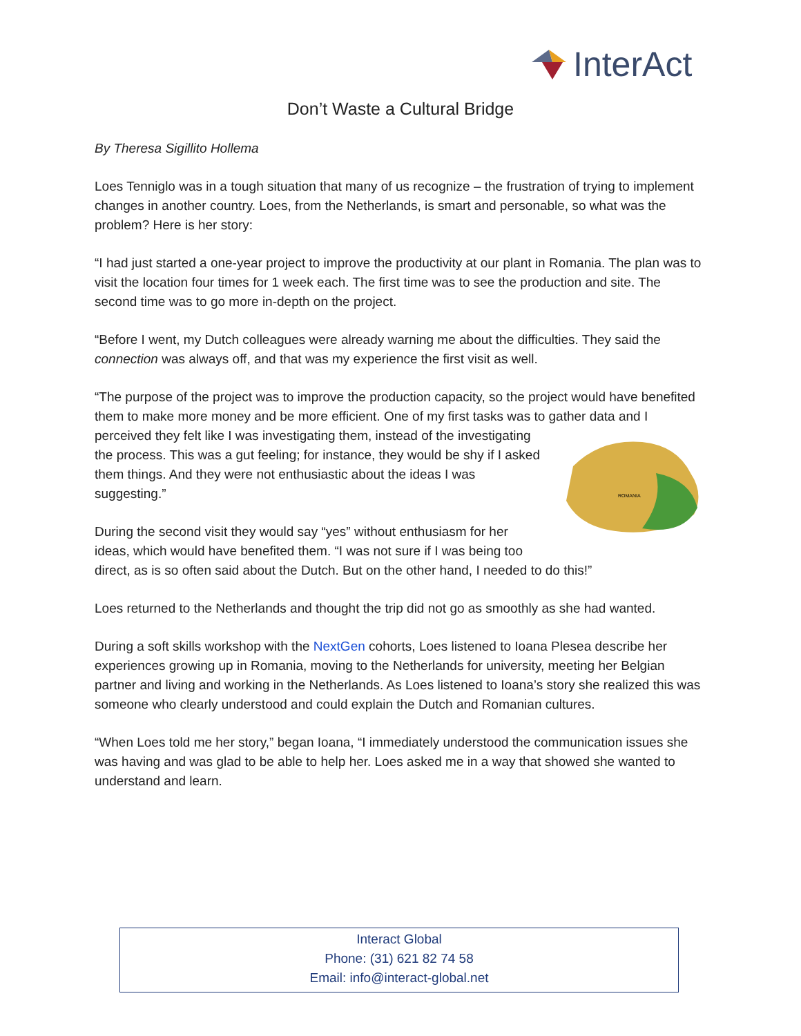InterAct
Don’t Waste a Cultural Bridge
By Theresa Sigillito Hollema
Loes Tenniglo was in a tough situation that many of us recognize – the frustration of trying to implement changes in another country. Loes, from the Netherlands, is smart and personable, so what was the problem? Here is her story:
“I had just started a one-year project to improve the productivity at our plant in Romania. The plan was to visit the location four times for 1 week each. The first time was to see the production and site. The second time was to go more in-depth on the project.
“Before I went, my Dutch colleagues were already warning me about the difficulties. They said the connection was always off, and that was my experience the first visit as well.
“The purpose of the project was to improve the production capacity, so the project would have benefited them to make more money and be more efficient. One of my first tasks was to gather
ROMANIA
data and I perceived they felt like I was investigating them, instead of the investigating the process. This was a gut feeling; for instance, they would be shy if I asked them things. And they were not enthusiastic about the ideas I was suggesting.”
During the second visit they would say “yes” without enthusiasm for her ideas, which would have benefited them. “I was not sure if I was being too direct, as is so often said about the Dutch. But on the other hand, I needed to do this!”
Loes returned to the Netherlands and thought the trip did not go as smoothly as she had wanted.
During a soft skills workshop with the NextGen cohorts, Loes listened to Ioana Plesea describe her experiences growing up in Romania, moving to the Netherlands for university, meeting her Belgian partner and living and working in the Netherlands. As Loes listened to Ioana’s story she realized this was someone who clearly understood and could explain the Dutch and Romanian cultures.
“When Loes told me her story,” began Ioana, “I immediately understood the communication issues she was having and was glad to be able to help her. Loes asked me in a way that showed she wanted to understand and learn.
Interact Global
Phone: (31) 621 82 74 58
Email: info@interact-global.net